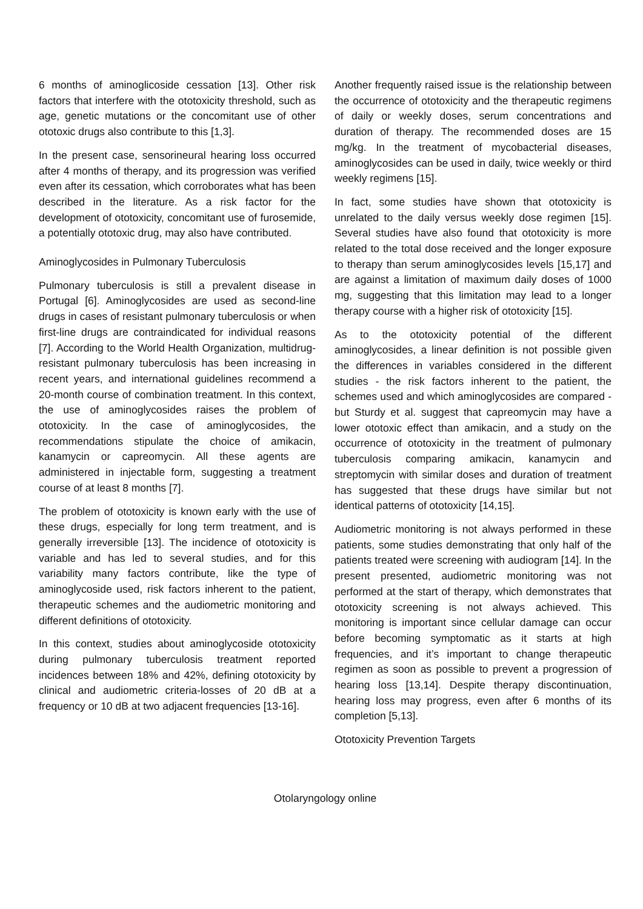6 months of aminoglicoside cessation [13]. Other risk factors that interfere with the ototoxicity threshold, such as age, genetic mutations or the concomitant use of other ototoxic drugs also contribute to this [1,3].
In the present case, sensorineural hearing loss occurred after 4 months of therapy, and its progression was verified even after its cessation, which corroborates what has been described in the literature. As a risk factor for the development of ototoxicity, concomitant use of furosemide, a potentially ototoxic drug, may also have contributed.
Aminoglycosides in Pulmonary Tuberculosis
Pulmonary tuberculosis is still a prevalent disease in Portugal [6]. Aminoglycosides are used as second-line drugs in cases of resistant pulmonary tuberculosis or when first-line drugs are contraindicated for individual reasons [7]. According to the World Health Organization, multidrug-resistant pulmonary tuberculosis has been increasing in recent years, and international guidelines recommend a 20-month course of combination treatment. In this context, the use of aminoglycosides raises the problem of ototoxicity. In the case of aminoglycosides, the recommendations stipulate the choice of amikacin, kanamycin or capreomycin. All these agents are administered in injectable form, suggesting a treatment course of at least 8 months [7].
The problem of ototoxicity is known early with the use of these drugs, especially for long term treatment, and is generally irreversible [13]. The incidence of ototoxicity is variable and has led to several studies, and for this variability many factors contribute, like the type of aminoglycoside used, risk factors inherent to the patient, therapeutic schemes and the audiometric monitoring and different definitions of ototoxicity.
In this context, studies about aminoglycoside ototoxicity during pulmonary tuberculosis treatment reported incidences between 18% and 42%, defining ototoxicity by clinical and audiometric criteria-losses of 20 dB at a frequency or 10 dB at two adjacent frequencies [13-16].
Another frequently raised issue is the relationship between the occurrence of ototoxicity and the therapeutic regimens of daily or weekly doses, serum concentrations and duration of therapy. The recommended doses are 15 mg/kg. In the treatment of mycobacterial diseases, aminoglycosides can be used in daily, twice weekly or third weekly regimens [15].
In fact, some studies have shown that ototoxicity is unrelated to the daily versus weekly dose regimen [15]. Several studies have also found that ototoxicity is more related to the total dose received and the longer exposure to therapy than serum aminoglycosides levels [15,17] and are against a limitation of maximum daily doses of 1000 mg, suggesting that this limitation may lead to a longer therapy course with a higher risk of ototoxicity [15].
As to the ototoxicity potential of the different aminoglycosides, a linear definition is not possible given the differences in variables considered in the different studies - the risk factors inherent to the patient, the schemes used and which aminoglycosides are compared - but Sturdy et al. suggest that capreomycin may have a lower ototoxic effect than amikacin, and a study on the occurrence of ototoxicity in the treatment of pulmonary tuberculosis comparing amikacin, kanamycin and streptomycin with similar doses and duration of treatment has suggested that these drugs have similar but not identical patterns of ototoxicity [14,15].
Audiometric monitoring is not always performed in these patients, some studies demonstrating that only half of the patients treated were screening with audiogram [14]. In the present presented, audiometric monitoring was not performed at the start of therapy, which demonstrates that ototoxicity screening is not always achieved. This monitoring is important since cellular damage can occur before becoming symptomatic as it starts at high frequencies, and it’s important to change therapeutic regimen as soon as possible to prevent a progression of hearing loss [13,14]. Despite therapy discontinuation, hearing loss may progress, even after 6 months of its completion [5,13].
Ototoxicity Prevention Targets
Otolaryngology online